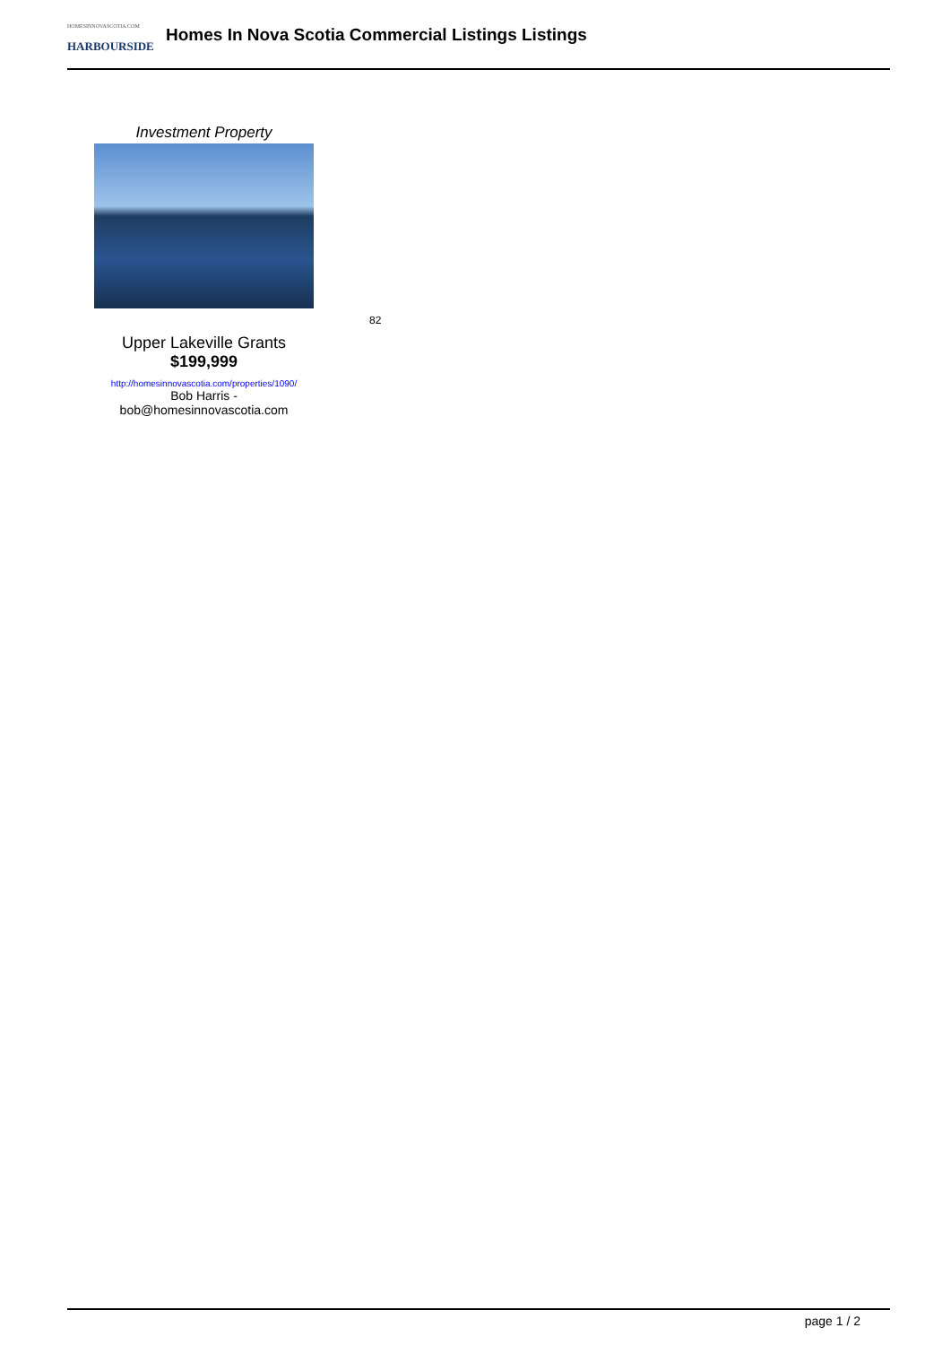HOMESINNOVASCOTIA.COM
HARBOURSIDE
Homes In Nova Scotia Commercial Listings Listings
Investment Property
Upper Lakeville Grants
$199,999
http://homesinnovascotia.com/properties/1090/
Bob Harris -
bob@homesinnovascotia.com
82
page 1 / 2